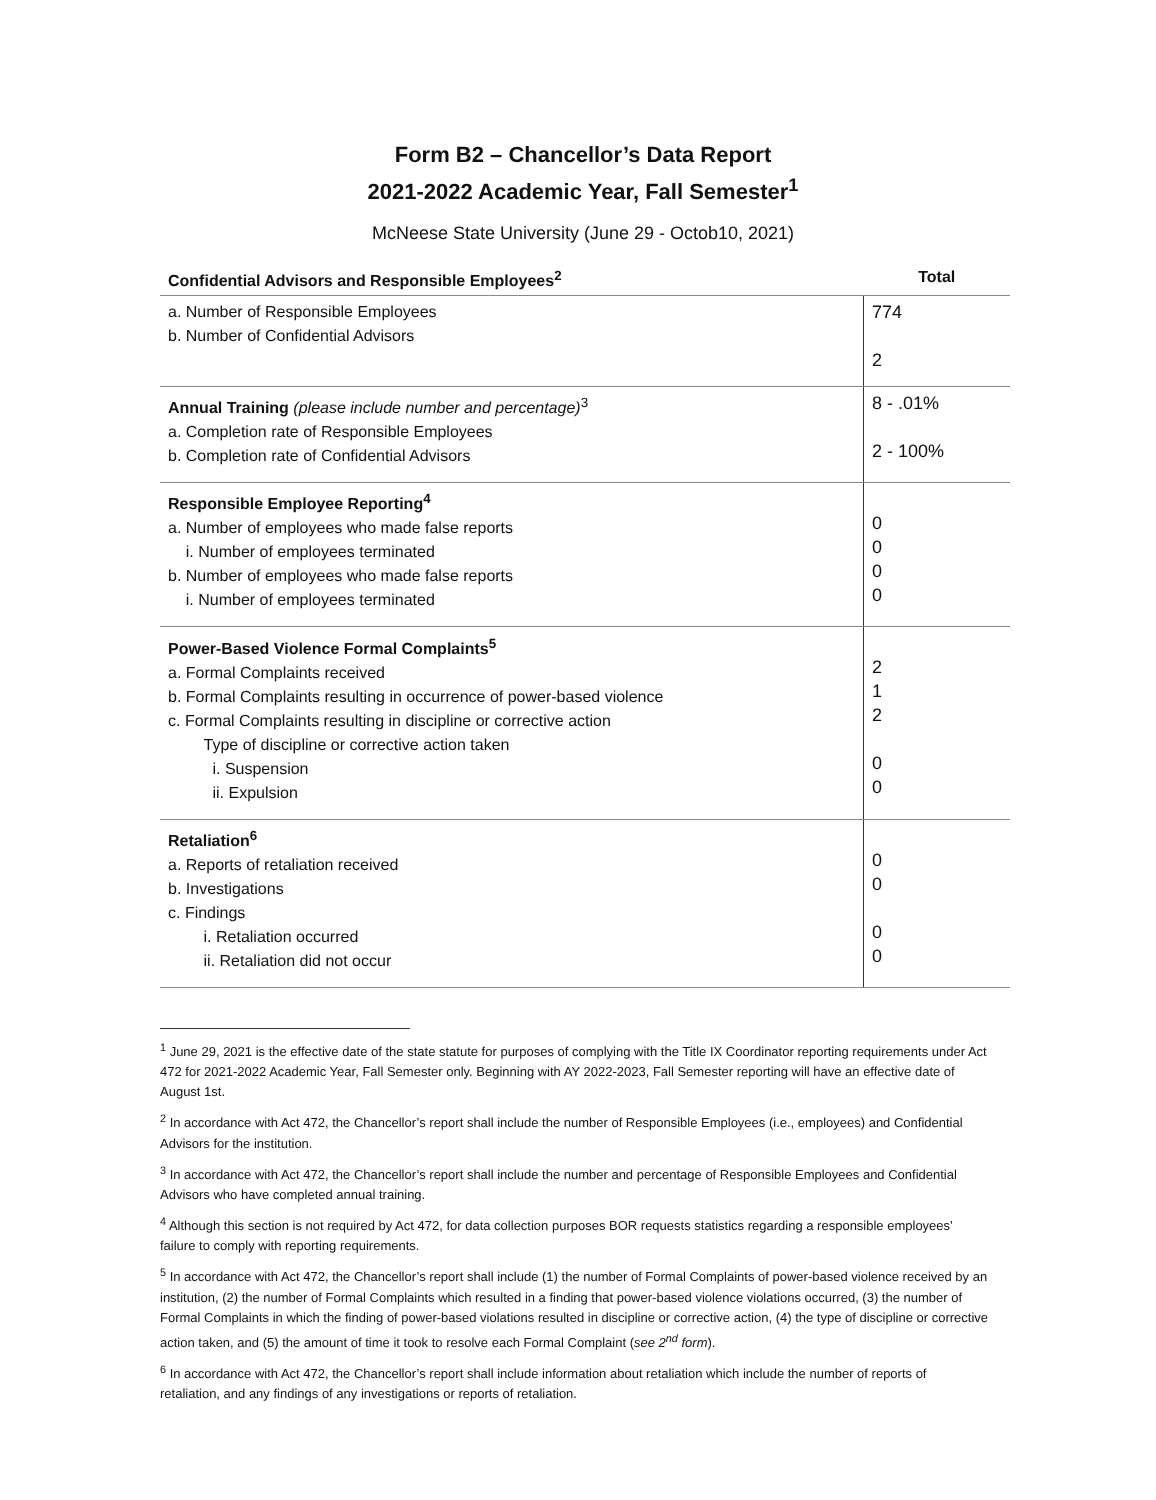Form B2 – Chancellor’s Data Report
2021-2022 Academic Year, Fall Semester<sup>1</sup>
McNeese State University (June 29 - Octob10, 2021)
| Confidential Advisors and Responsible Employees<sup>2</sup> | Total |
| --- | --- |
| a. Number of Responsible Employees b. Number of Confidential Advisors | 774 2 |
| Annual Training (please include number and percentage)<sup>3</sup> a. Completion rate of Responsible Employees b. Completion rate of Confidential Advisors | 8 - .01% 2 - 100% |
| Responsible Employee Reporting<sup>4</sup> a. Number of employees who made false reports i. Number of employees terminated b. Number of employees who made false reports i. Number of employees terminated | 0 0 0 0 |
| Power-Based Violence Formal Complaints<sup>5</sup> a. Formal Complaints received b. Formal Complaints resulting in occurrence of power-based violence c. Formal Complaints resulting in discipline or corrective action Type of discipline or corrective action taken i. Suspension ii. Expulsion | 2 1 2 0 0 |
| Retaliation<sup>6</sup> a. Reports of retaliation received b. Investigations c. Findings i. Retaliation occurred ii. Retaliation did not occur | 0 0 0 0 |
<sup>1</sup> June 29, 2021 is the effective date of the state statute for purposes of complying with the Title IX Coordinator reporting requirements under Act 472 for 2021-2022 Academic Year, Fall Semester only. Beginning with AY 2022-2023, Fall Semester reporting will have an effective date of August 1st.
<sup>2</sup> In accordance with Act 472, the Chancellor’s report shall include the number of Responsible Employees (i.e., employees) and Confidential Advisors for the institution.
<sup>3</sup> In accordance with Act 472, the Chancellor’s report shall include the number and percentage of Responsible Employees and Confidential Advisors who have completed annual training.
<sup>4</sup> Although this section is not required by Act 472, for data collection purposes BOR requests statistics regarding a responsible employees’ failure to comply with reporting requirements.
<sup>5</sup> In accordance with Act 472, the Chancellor’s report shall include (1) the number of Formal Complaints of power-based violence received by an institution, (2) the number of Formal Complaints which resulted in a finding that power-based violence violations occurred, (3) the number of Formal Complaints in which the finding of power-based violations resulted in discipline or corrective action, (4) the type of discipline or corrective action taken, and (5) the amount of time it took to resolve each Formal Complaint (see 2<sup>nd</sup> form).
<sup>6</sup> In accordance with Act 472, the Chancellor’s report shall include information about retaliation which include the number of reports of retaliation, and any findings of any investigations or reports of retaliation.